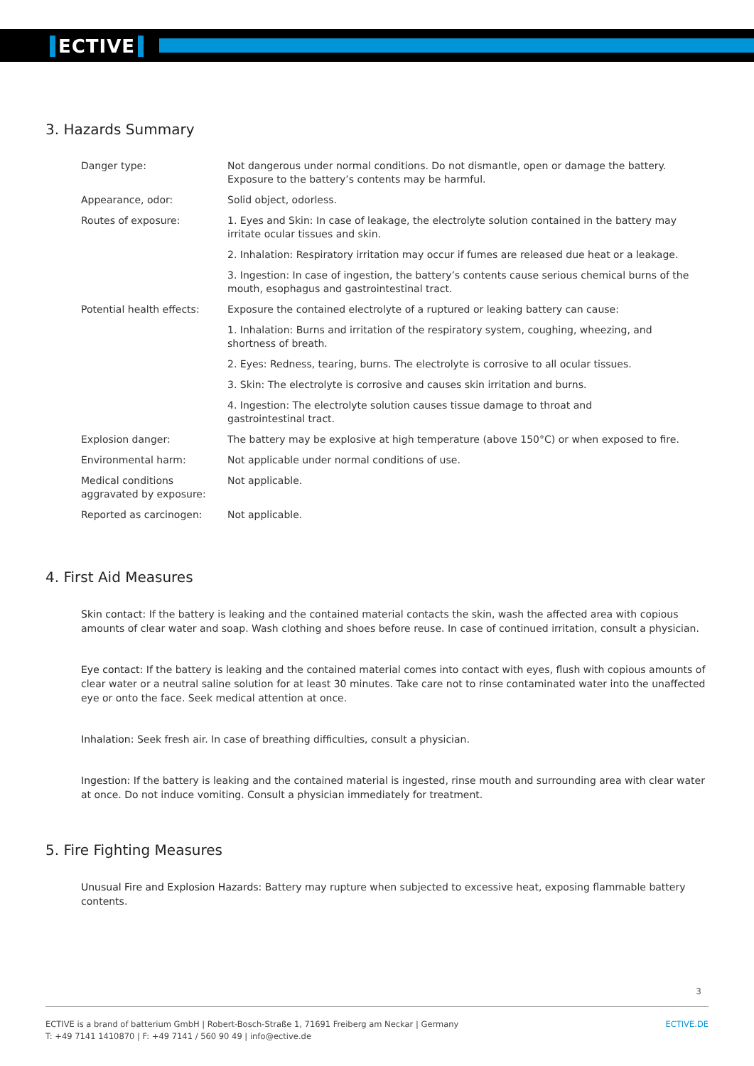ECTIVE
3. Hazards Summary
| Danger type: | Not dangerous under normal conditions. Do not dismantle, open or damage the battery. Exposure to the battery’s contents may be harmful. |
| Appearance, odor: | Solid object, odorless. |
| Routes of exposure: | 1. Eyes and Skin: In case of leakage, the electrolyte solution contained in the battery may irritate ocular tissues and skin. |
| | 2. Inhalation: Respiratory irritation may occur if fumes are released due heat or a leakage. |
| | 3. Ingestion: In case of ingestion, the battery’s contents cause serious chemical burns of the mouth, esophagus and gastrointestinal tract. |
| Potential health effects: | Exposure the contained electrolyte of a ruptured or leaking battery can cause: |
| | 1. Inhalation: Burns and irritation of the respiratory system, coughing, wheezing, and shortness of breath. |
| | 2. Eyes: Redness, tearing, burns. The electrolyte is corrosive to all ocular tissues. |
| | 3. Skin: The electrolyte is corrosive and causes skin irritation and burns. |
| | 4. Ingestion: The electrolyte solution causes tissue damage to throat and gastrointestinal tract. |
| Explosion danger: | The battery may be explosive at high temperature (above 150°C) or when exposed to fire. |
| Environmental harm: | Not applicable under normal conditions of use. |
| Medical conditions aggravated by exposure: | Not applicable. |
| Reported as carcinogen: | Not applicable. |
4. First Aid Measures
Skin contact: If the battery is leaking and the contained material contacts the skin, wash the affected area with copious amounts of clear water and soap. Wash clothing and shoes before reuse. In case of continued irritation, consult a physician.
Eye contact: If the battery is leaking and the contained material comes into contact with eyes, flush with copious amounts of clear water or a neutral saline solution for at least 30 minutes. Take care not to rinse contaminated water into the unaffected eye or onto the face. Seek medical attention at once.
Inhalation: Seek fresh air. In case of breathing difficulties, consult a physician.
Ingestion: If the battery is leaking and the contained material is ingested, rinse mouth and surrounding area with clear water at once. Do not induce vomiting. Consult a physician immediately for treatment.
5. Fire Fighting Measures
Unusual Fire and Explosion Hazards: Battery may rupture when subjected to excessive heat, exposing flammable battery contents.
3
ECTIVE is a brand of batterium GmbH | Robert-Bosch-Straße 1, 71691 Freiberg am Neckar | Germany
T: +49 7141 1410870 | F: +49 7141 / 560 90 49 | info@ective.de
ECTIVE.DE